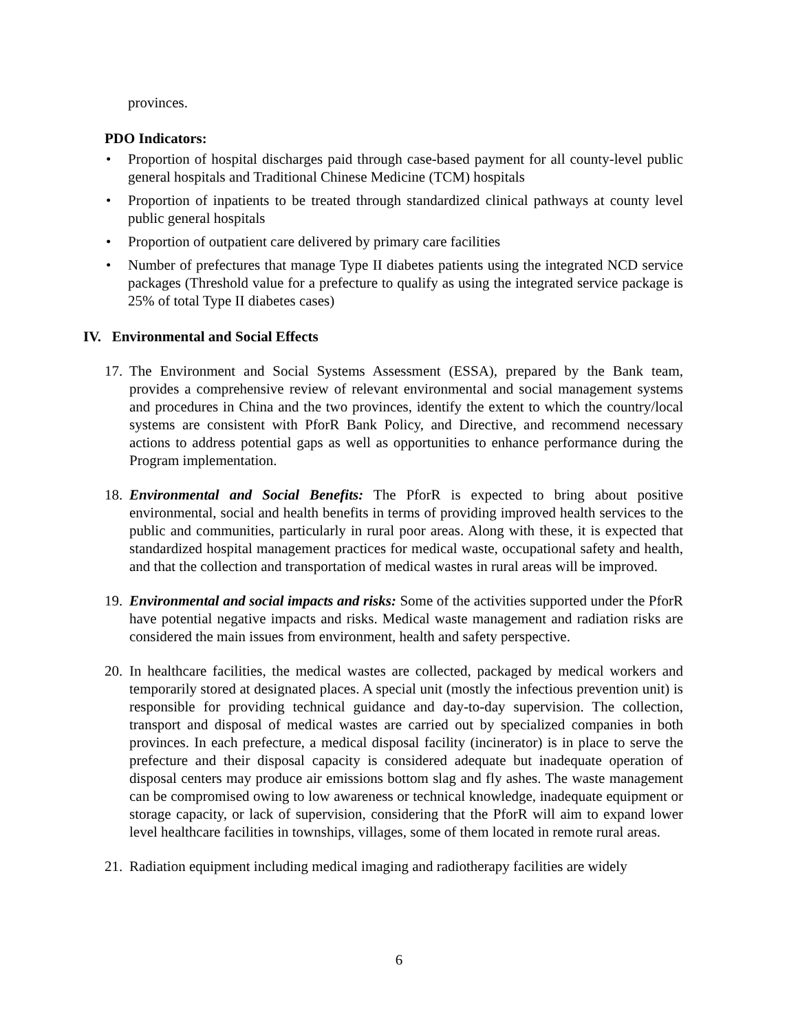provinces.
PDO Indicators:
• Proportion of hospital discharges paid through case-based payment for all county-level public general hospitals and Traditional Chinese Medicine (TCM) hospitals
• Proportion of inpatients to be treated through standardized clinical pathways at county level public general hospitals
• Proportion of outpatient care delivered by primary care facilities
• Number of prefectures that manage Type II diabetes patients using the integrated NCD service packages (Threshold value for a prefecture to qualify as using the integrated service package is 25% of total Type II diabetes cases)
IV. Environmental and Social Effects
17. The Environment and Social Systems Assessment (ESSA), prepared by the Bank team, provides a comprehensive review of relevant environmental and social management systems and procedures in China and the two provinces, identify the extent to which the country/local systems are consistent with PforR Bank Policy, and Directive, and recommend necessary actions to address potential gaps as well as opportunities to enhance performance during the Program implementation.
18. Environmental and Social Benefits: The PforR is expected to bring about positive environmental, social and health benefits in terms of providing improved health services to the public and communities, particularly in rural poor areas. Along with these, it is expected that standardized hospital management practices for medical waste, occupational safety and health, and that the collection and transportation of medical wastes in rural areas will be improved.
19. Environmental and social impacts and risks: Some of the activities supported under the PforR have potential negative impacts and risks. Medical waste management and radiation risks are considered the main issues from environment, health and safety perspective.
20. In healthcare facilities, the medical wastes are collected, packaged by medical workers and temporarily stored at designated places. A special unit (mostly the infectious prevention unit) is responsible for providing technical guidance and day-to-day supervision. The collection, transport and disposal of medical wastes are carried out by specialized companies in both provinces. In each prefecture, a medical disposal facility (incinerator) is in place to serve the prefecture and their disposal capacity is considered adequate but inadequate operation of disposal centers may produce air emissions bottom slag and fly ashes. The waste management can be compromised owing to low awareness or technical knowledge, inadequate equipment or storage capacity, or lack of supervision, considering that the PforR will aim to expand lower level healthcare facilities in townships, villages, some of them located in remote rural areas.
21. Radiation equipment including medical imaging and radiotherapy facilities are widely
6